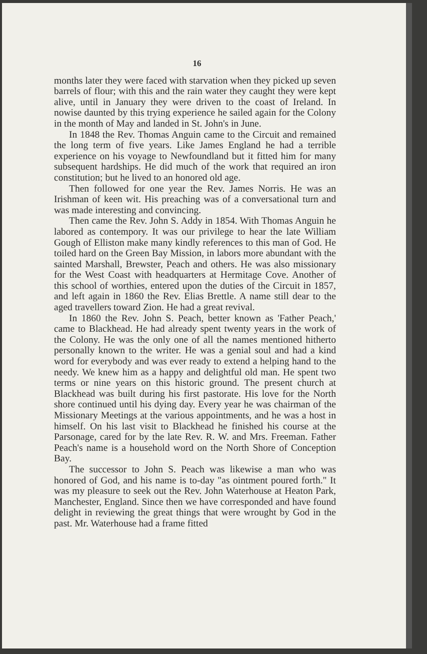16
months later they were faced with starvation when they picked up seven barrels of flour; with this and the rain water they caught they were kept alive, until in January they were driven to the coast of Ireland. In nowise daunted by this trying experience he sailed again for the Colony in the month of May and landed in St. John's in June.
In 1848 the Rev. Thomas Anguin came to the Circuit and remained the long term of five years. Like James England he had a terrible experience on his voyage to Newfoundland but it fitted him for many subsequent hardships. He did much of the work that required an iron constitution; but he lived to an honored old age.
Then followed for one year the Rev. James Norris. He was an Irishman of keen wit. His preaching was of a conversational turn and was made interesting and convincing.
Then came the Rev. John S. Addy in 1854. With Thomas Anguin he labored as contempory. It was our privilege to hear the late William Gough of Elliston make many kindly references to this man of God. He toiled hard on the Green Bay Mission, in labors more abundant with the sainted Marshall, Brewster, Peach and others. He was also missionary for the West Coast with headquarters at Hermitage Cove. Another of this school of worthies, entered upon the duties of the Circuit in 1857, and left again in 1860 the Rev. Elias Brettle. A name still dear to the aged travellers toward Zion. He had a great revival.
In 1860 the Rev. John S. Peach, better known as 'Father Peach,' came to Blackhead. He had already spent twenty years in the work of the Colony. He was the only one of all the names mentioned hitherto personally known to the writer. He was a genial soul and had a kind word for everybody and was ever ready to extend a helping hand to the needy. We knew him as a happy and delightful old man. He spent two terms or nine years on this historic ground. The present church at Blackhead was built during his first pastorate. His love for the North shore continued until his dying day. Every year he was chairman of the Missionary Meetings at the various appointments, and he was a host in himself. On his last visit to Blackhead he finished his course at the Parsonage, cared for by the late Rev. R. W. and Mrs. Freeman. Father Peach's name is a household word on the North Shore of Conception Bay.
The successor to John S. Peach was likewise a man who was honored of God, and his name is to-day "as ointment poured forth." It was my pleasure to seek out the Rev. John Waterhouse at Heaton Park, Manchester, England. Since then we have corresponded and have found delight in reviewing the great things that were wrought by God in the past. Mr. Waterhouse had a frame fitted